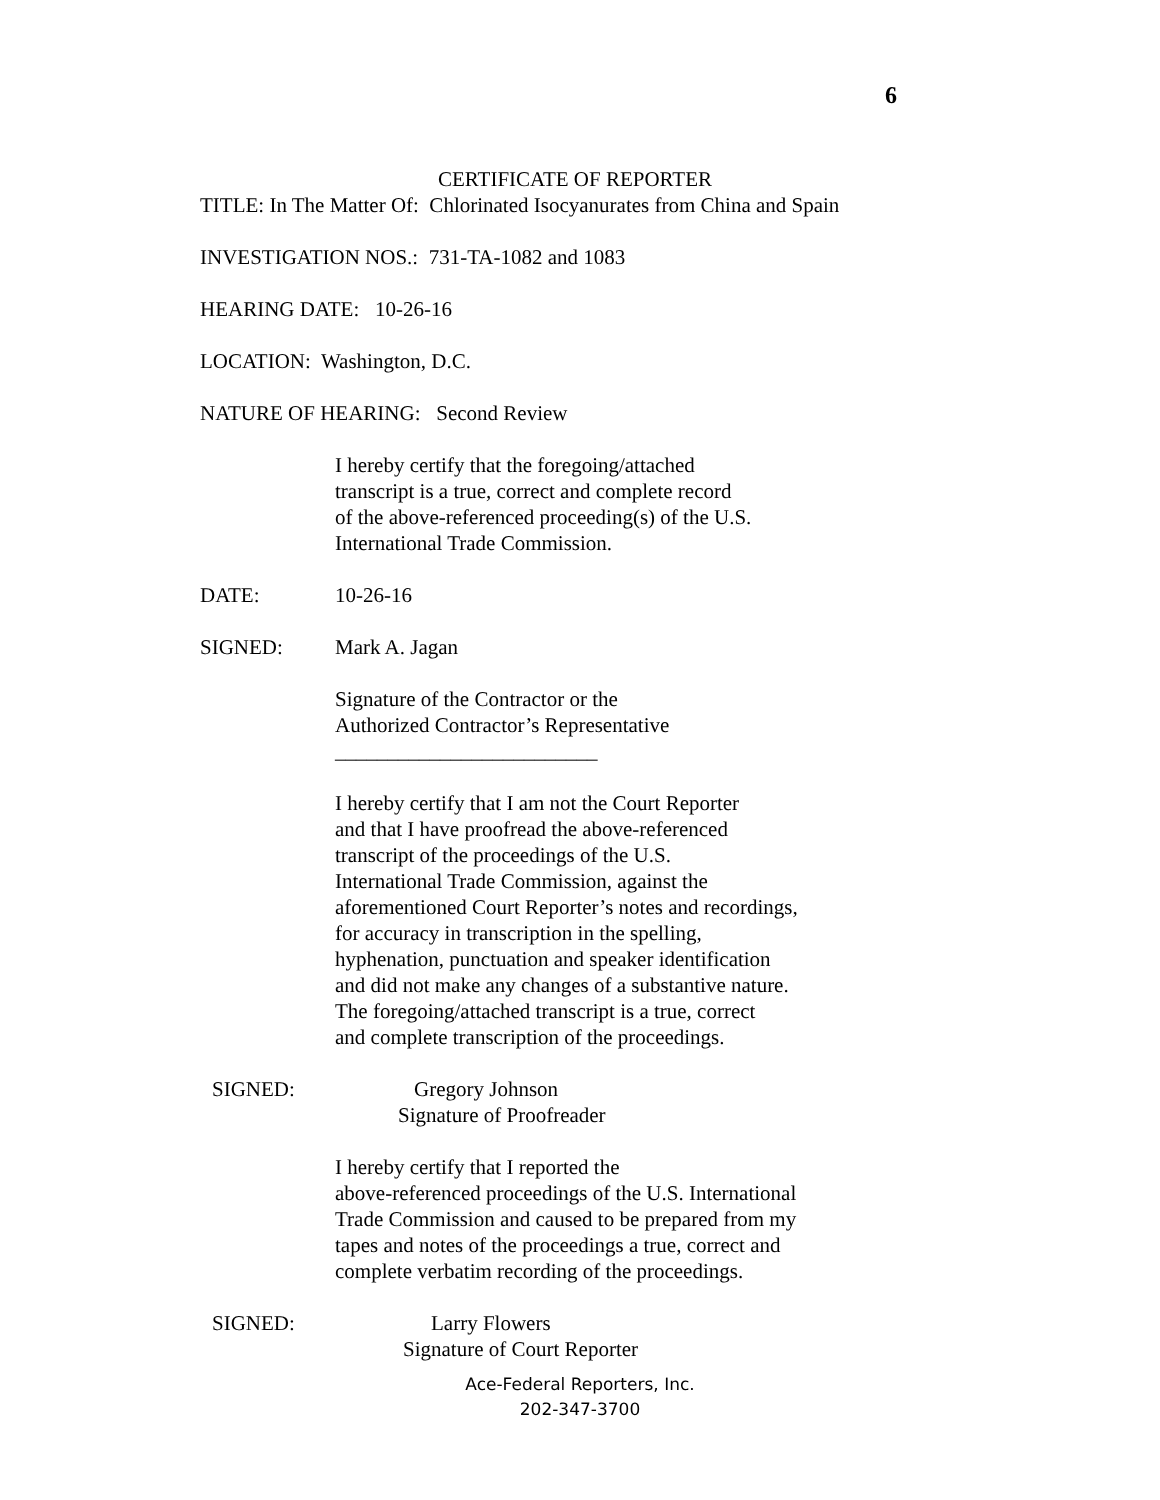6
CERTIFICATE OF REPORTER
TITLE: In The Matter Of: Chlorinated Isocyanurates from China and Spain
INVESTIGATION NOS.: 731-TA-1082 and 1083
HEARING DATE: 10-26-16
LOCATION: Washington, D.C.
NATURE OF HEARING: Second Review
I hereby certify that the foregoing/attached
transcript is a true, correct and complete record
of the above-referenced proceeding(s) of the U.S.
International Trade Commission.
DATE: 10-26-16
SIGNED: Mark A. Jagan
Signature of the Contractor or the
Authorized Contractor’s Representative
_________________________
I hereby certify that I am not the Court Reporter
and that I have proofread the above-referenced
transcript of the proceedings of the U.S.
International Trade Commission, against the
aforementioned Court Reporter’s notes and recordings,
for accuracy in transcription in the spelling,
hyphenation, punctuation and speaker identification
and did not make any changes of a substantive nature.
The foregoing/attached transcript is a true, correct
and complete transcription of the proceedings.
SIGNED: Gregory Johnson
Signature of Proofreader
I hereby certify that I reported the
above-referenced proceedings of the U.S. International
Trade Commission and caused to be prepared from my
tapes and notes of the proceedings a true, correct and
complete verbatim recording of the proceedings.
SIGNED: Larry Flowers
Signature of Court Reporter
Ace-Federal Reporters, Inc.
202-347-3700